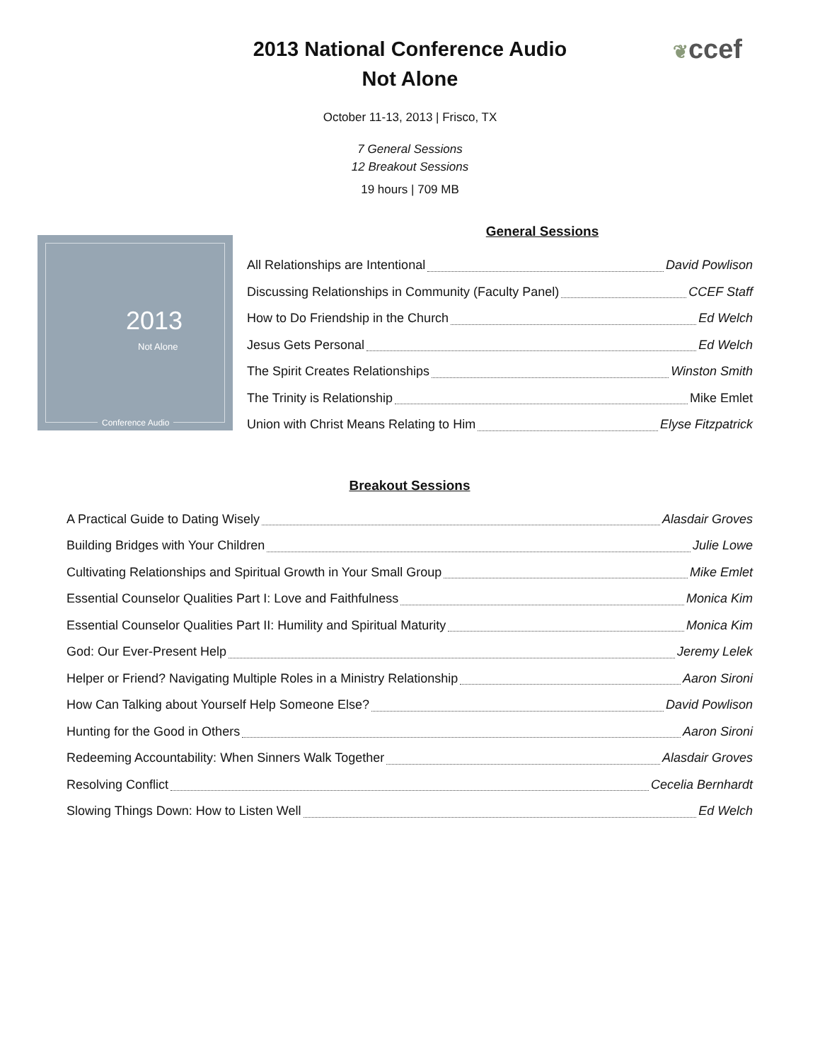❦ccef
2013 National Conference Audio
Not Alone
October 11-13, 2013 | Frisco, TX
7 General Sessions
12 Breakout Sessions
19 hours | 709 MB
2013
Not Alone
Conference Audio
General Sessions
All Relationships are Intentional David Powlison
Discussing Relationships in Community (Faculty Panel) CCEF Staff
How to Do Friendship in the Church Ed Welch
Jesus Gets Personal Ed Welch
The Spirit Creates Relationships Winston Smith
The Trinity is Relationship Mike Emlet
Union with Christ Means Relating to Him Elyse Fitzpatrick
Breakout Sessions
A Practical Guide to Dating Wisely Alasdair Groves
Building Bridges with Your Children Julie Lowe
Cultivating Relationships and Spiritual Growth in Your Small Group Mike Emlet
Essential Counselor Qualities Part I: Love and Faithfulness Monica Kim
Essential Counselor Qualities Part II: Humility and Spiritual Maturity Monica Kim
God: Our Ever-Present Help Jeremy Lelek
Helper or Friend? Navigating Multiple Roles in a Ministry Relationship Aaron Sironi
How Can Talking about Yourself Help Someone Else? David Powlison
Hunting for the Good in Others Aaron Sironi
Redeeming Accountability: When Sinners Walk Together Alasdair Groves
Resolving Conflict Cecelia Bernhardt
Slowing Things Down: How to Listen Well Ed Welch